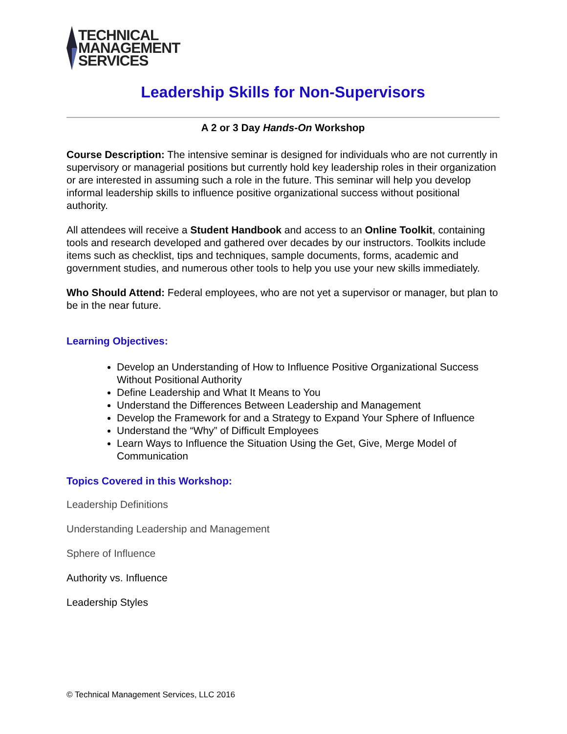TECHNICAL
MANAGEMENT
SERVICES
Leadership Skills for Non-Supervisors
A 2 or 3 Day Hands-On Workshop
Course Description: The intensive seminar is designed for individuals who are not currently in supervisory or managerial positions but currently hold key leadership roles in their organization or are interested in assuming such a role in the future. This seminar will help you develop informal leadership skills to influence positive organizational success without positional authority.
All attendees will receive a Student Handbook and access to an Online Toolkit, containing tools and research developed and gathered over decades by our instructors. Toolkits include items such as checklist, tips and techniques, sample documents, forms, academic and government studies, and numerous other tools to help you use your new skills immediately.
Who Should Attend: Federal employees, who are not yet a supervisor or manager, but plan to be in the near future.
Learning Objectives:
Develop an Understanding of How to Influence Positive Organizational Success Without Positional Authority
Define Leadership and What It Means to You
Understand the Differences Between Leadership and Management
Develop the Framework for and a Strategy to Expand Your Sphere of Influence
Understand the “Why” of Difficult Employees
Learn Ways to Influence the Situation Using the Get, Give, Merge Model of Communication
Topics Covered in this Workshop:
Leadership Definitions
Understanding Leadership and Management
Sphere of Influence
Authority vs. Influence
Leadership Styles
© Technical Management Services, LLC 2016